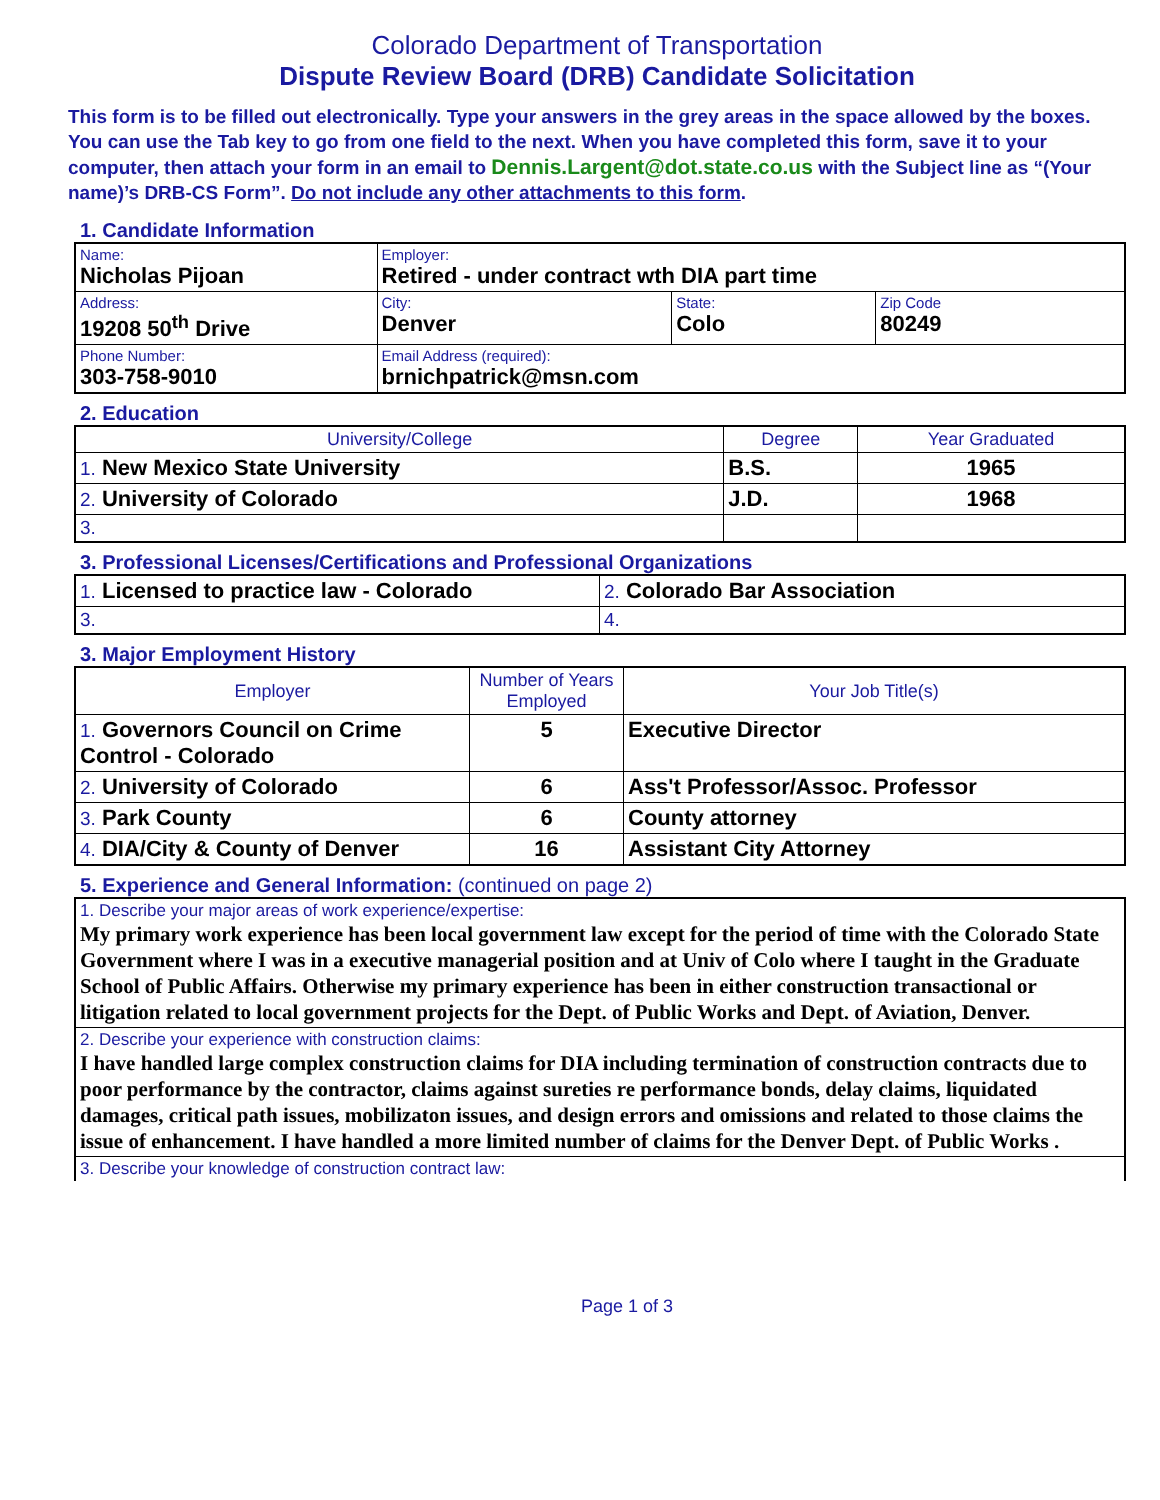Colorado Department of Transportation
Dispute Review Board (DRB) Candidate Solicitation
This form is to be filled out electronically. Type your answers in the grey areas in the space allowed by the boxes. You can use the Tab key to go from one field to the next. When you have completed this form, save it to your computer, then attach your form in an email to Dennis.Largent@dot.state.co.us with the Subject line as “(Your name)’s DRB-CS Form”. Do not include any other attachments to this form.
1. Candidate Information
| Name: Nicholas Pijoan | Employer: Retired - under contract wth DIA part time | | |
| Address: 19208 50<sup>th</sup> Drive | City: Denver | State: Colo | Zip Code 80249 |
| Phone Number: 303-758-9010 | Email Address (required): brnichpatrick@msn.com | | |
2. Education
| University/College | Degree | Year Graduated |
| --- | --- | --- |
| 1. New Mexico State University | B.S. | 1965 |
| 2. University of Colorado | J.D. | 1968 |
| 3. | | |
3. Professional Licenses/Certifications and Professional Organizations
| 1. Licensed to practice law - Colorado | 2. Colorado Bar Association |
| 3. | 4. |
3. Major Employment History
| Employer | Number of Years Employed | Your Job Title(s) |
| --- | --- | --- |
| 1. Governors Council on Crime Control - Colorado | 5 | Executive Director |
| 2. University of Colorado | 6 | Ass't Professor/Assoc. Professor |
| 3. Park County | 6 | County attorney |
| 4. DIA/City & County of Denver | 16 | Assistant City Attorney |
5. Experience and General Information: (continued on page 2)
| 1. Describe your major areas of work experience/expertise: My primary work experience has been local government law except for the period of time with the Colorado State Government where I was in a executive managerial position and at Univ of Colo where I taught in the Graduate School of Public Affairs. Otherwise my primary experience has been in either construction transactional or litigation related to local government projects for the Dept. of Public Works and Dept. of Aviation, Denver. |
| 2. Describe your experience with construction claims: I have handled large complex construction claims for DIA including termination of construction contracts due to poor performance by the contractor, claims against sureties re performance bonds, delay claims, liquidated damages, critical path issues, mobilizaton issues, and design errors and omissions and related to those claims the issue of enhancement. I have handled a more limited number of claims for the Denver Dept. of Public Works . |
| 3. Describe your knowledge of construction contract law: |
Page 1 of 3